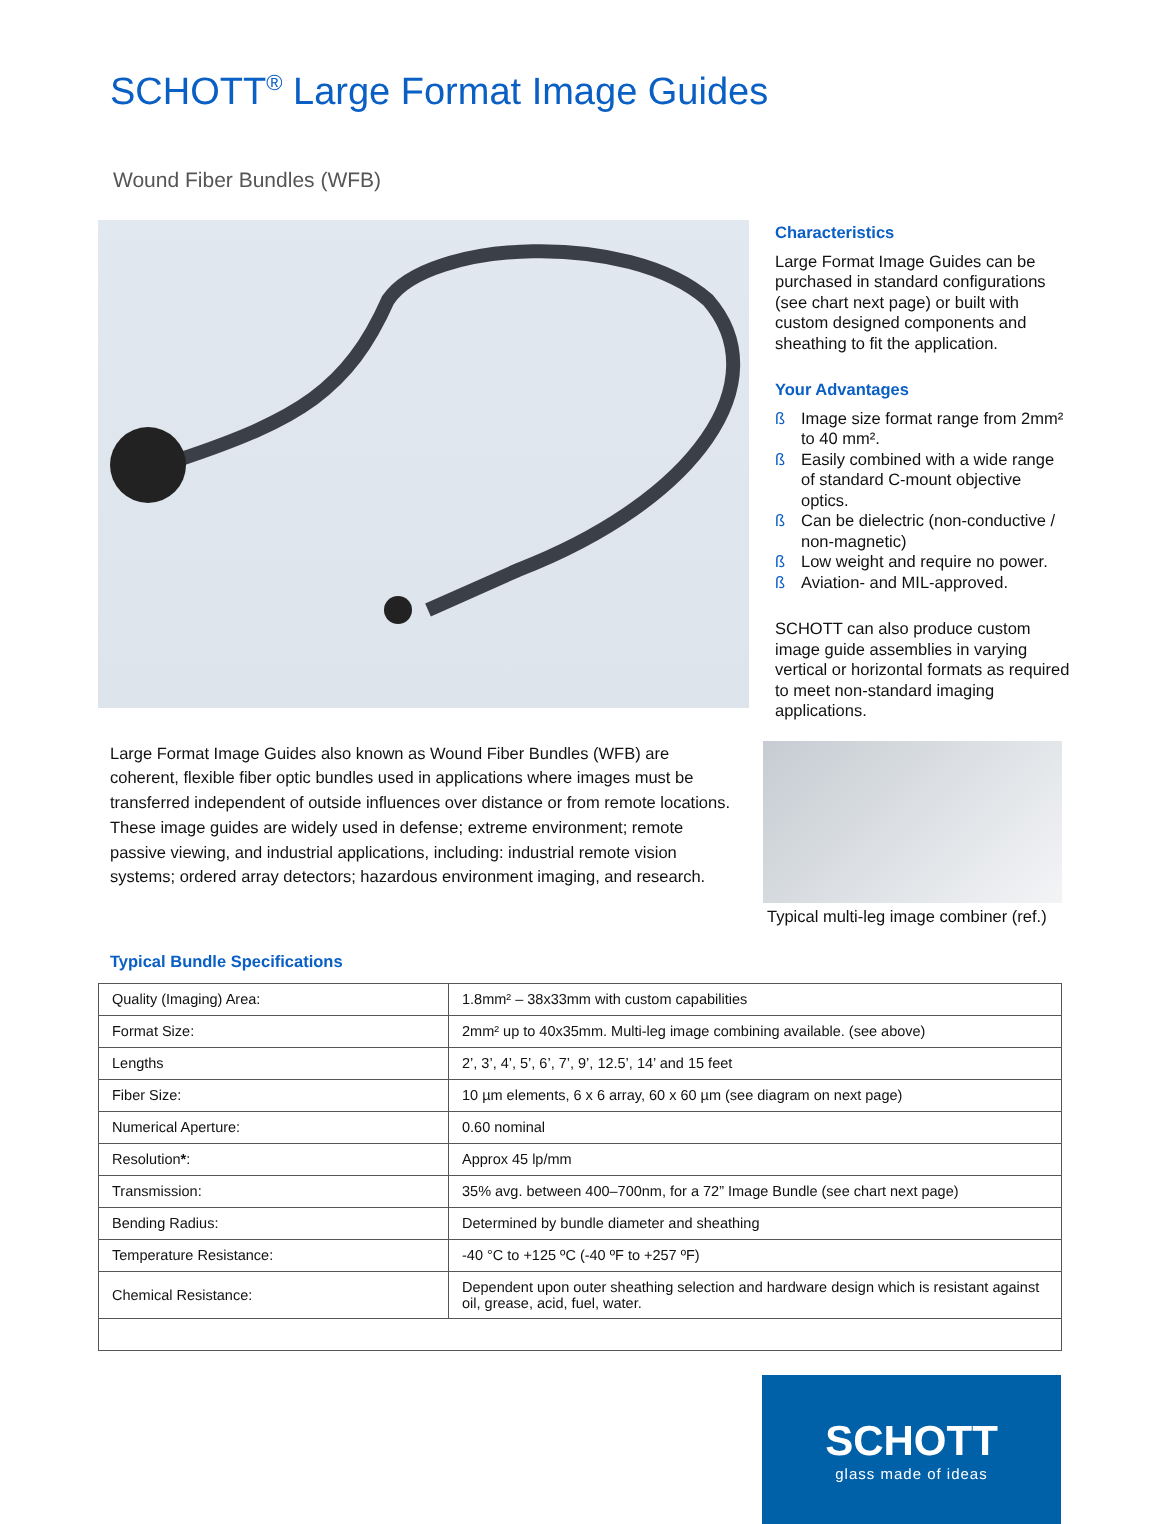SCHOTT<sup>®</sup> Large Format Image Guides
Wound Fiber Bundles (WFB)
Characteristics
Large Format Image Guides can be purchased in standard configurations (see chart next page) or built with custom designed components and sheathing to fit the application.
Your Advantages
ß Image size format range from 2mm² to 40 mm².
ß Easily combined with a wide range of standard C-mount objective optics.
ß Can be dielectric (non-conductive / non-magnetic)
ß Low weight and require no power.
ß Aviation- and MIL-approved.
SCHOTT can also produce custom image guide assemblies in varying vertical or horizontal formats as required to meet non-standard imaging applications.
Large Format Image Guides also known as Wound Fiber Bundles (WFB) are coherent, flexible fiber optic bundles used in applications where images must be transferred independent of outside influences over distance or from remote locations. These image guides are widely used in defense; extreme environment; remote passive viewing, and industrial applications, including: industrial remote vision systems; ordered array detectors; hazardous environment imaging, and research.
Typical multi-leg image combiner (ref.)
Typical Bundle Specifications
| Quality (Imaging) Area: | 1.8mm² – 38x33mm with custom capabilities |
| Format Size: | 2mm² up to 40x35mm. Multi-leg image combining available. (see above) |
| Lengths | 2’, 3’, 4’, 5’, 6’, 7’, 9’, 12.5’, 14’ and 15 feet |
| Fiber Size: | 10 µm elements, 6 x 6 array, 60 x 60 µm (see diagram on next page) |
| Numerical Aperture: | 0.60 nominal |
| Resolution * : | Approx 45 lp/mm |
| Transmission: | 35% avg. between 400–700nm, for a 72” Image Bundle (see chart next page) |
| Bending Radius: | Determined by bundle diameter and sheathing |
| Temperature Resistance: | -40 °C to +125 ºC (-40 ºF to +257 ºF) |
| Chemical Resistance: | Dependent upon outer sheathing selection and hardware design which is resistant against oil, grease, acid, fuel, water. |
SCHOTT
glass made of ideas